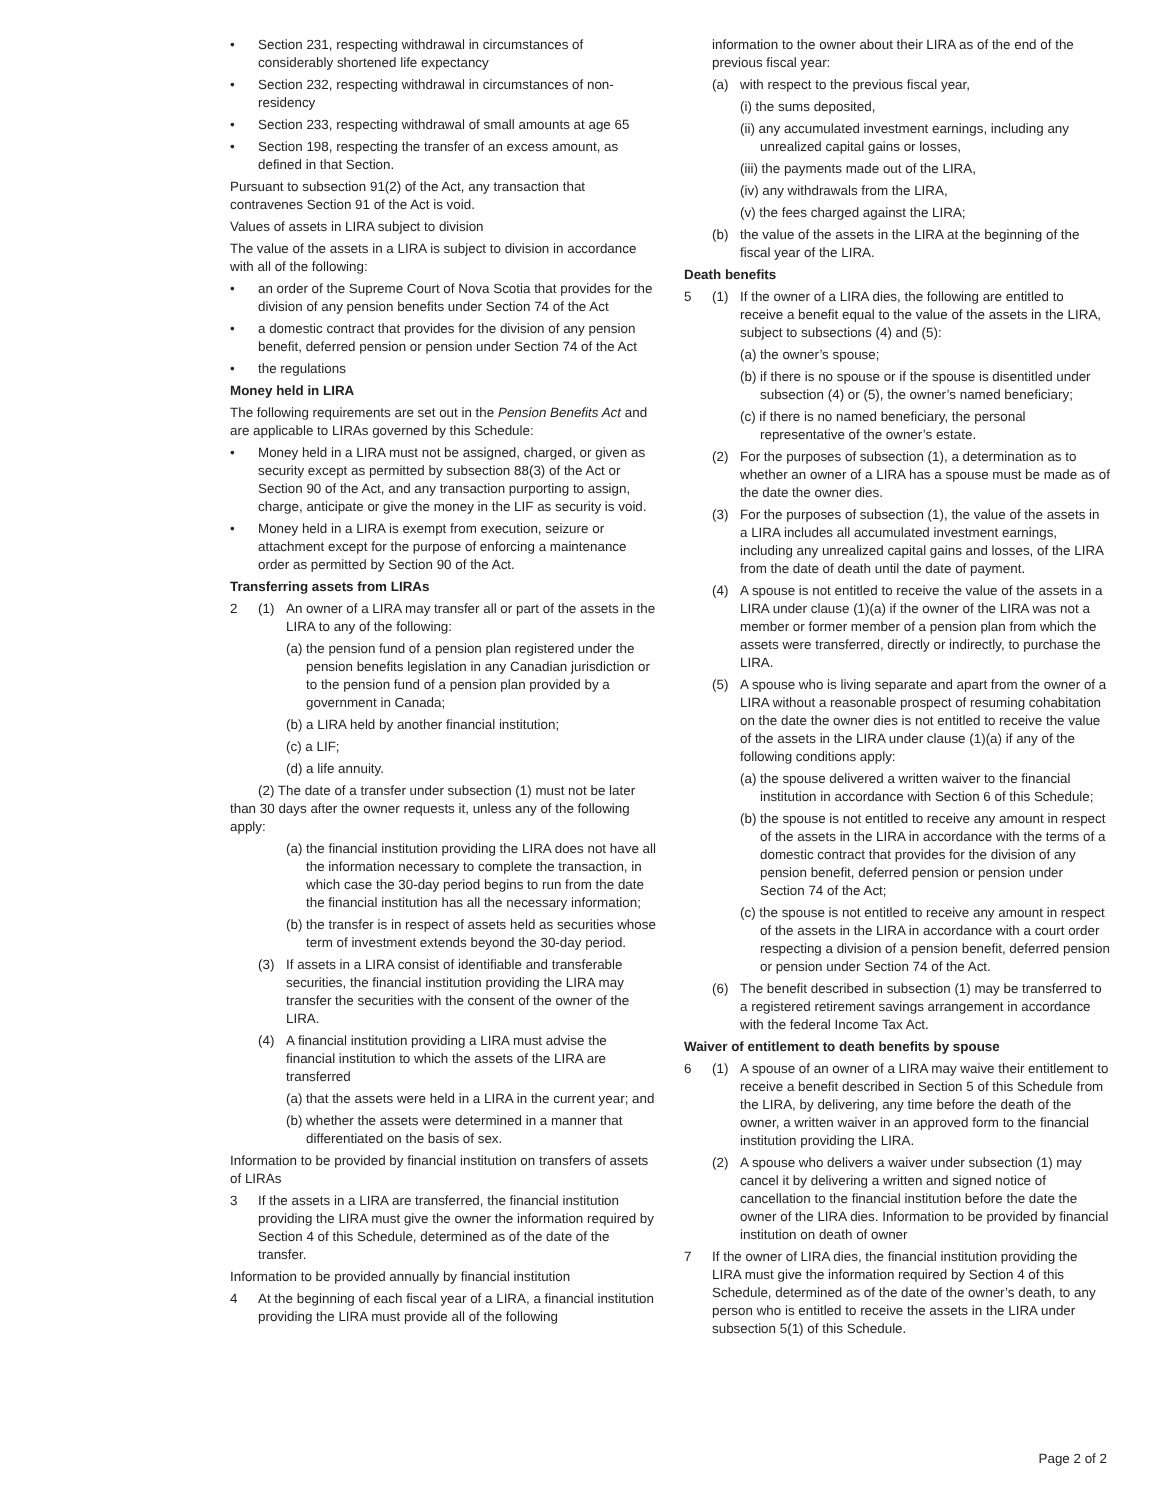• Section 231, respecting withdrawal in circumstances of considerably shortened life expectancy
• Section 232, respecting withdrawal in circumstances of non-residency
• Section 233, respecting withdrawal of small amounts at age 65
• Section 198, respecting the transfer of an excess amount, as defined in that Section.
Pursuant to subsection 91(2) of the Act, any transaction that contravenes Section 91 of the Act is void.
Values of assets in LIRA subject to division
The value of the assets in a LIRA is subject to division in accordance with all of the following:
• an order of the Supreme Court of Nova Scotia that provides for the division of any pension benefits under Section 74 of the Act
• a domestic contract that provides for the division of any pension benefit, deferred pension or pension under Section 74 of the Act
• the regulations
Money held in LIRA
The following requirements are set out in the Pension Benefits Act and are applicable to LIRAs governed by this Schedule:
• Money held in a LIRA must not be assigned, charged, or given as security except as permitted by subsection 88(3) of the Act or Section 90 of the Act, and any transaction purporting to assign, charge, anticipate or give the money in the LIF as security is void.
• Money held in a LIRA is exempt from execution, seizure or attachment except for the purpose of enforcing a maintenance order as permitted by Section 90 of the Act.
Transferring assets from LIRAs
2 (1) An owner of a LIRA may transfer all or part of the assets in the LIRA to any of the following:
(a) the pension fund of a pension plan registered under the pension benefits legislation in any Canadian jurisdiction or to the pension fund of a pension plan provided by a government in Canada;
(b) a LIRA held by another financial institution;
(c) a LIF;
(d) a life annuity.
(2) The date of a transfer under subsection (1) must not be later than 30 days after the owner requests it, unless any of the following apply:
(a) the financial institution providing the LIRA does not have all the information necessary to complete the transaction, in which case the 30-day period begins to run from the date the financial institution has all the necessary information;
(b) the transfer is in respect of assets held as securities whose term of investment extends beyond the 30-day period.
(3) If assets in a LIRA consist of identifiable and transferable securities, the financial institution providing the LIRA may transfer the securities with the consent of the owner of the LIRA.
(4) A financial institution providing a LIRA must advise the financial institution to which the assets of the LIRA are transferred
(a) that the assets were held in a LIRA in the current year; and
(b) whether the assets were determined in a manner that differentiated on the basis of sex.
Information to be provided by financial institution on transfers of assets of LIRAs
3 If the assets in a LIRA are transferred, the financial institution providing the LIRA must give the owner the information required by Section 4 of this Schedule, determined as of the date of the transfer.
Information to be provided annually by financial institution
4 At the beginning of each fiscal year of a LIRA, a financial institution providing the LIRA must provide all of the following
information to the owner about their LIRA as of the end of the previous fiscal year:
(a) with respect to the previous fiscal year,
(i) the sums deposited,
(ii) any accumulated investment earnings, including any unrealized capital gains or losses,
(iii) the payments made out of the LIRA,
(iv) any withdrawals from the LIRA,
(v) the fees charged against the LIRA;
(b) the value of the assets in the LIRA at the beginning of the fiscal year of the LIRA.
Death benefits
5 (1) If the owner of a LIRA dies, the following are entitled to receive a benefit equal to the value of the assets in the LIRA, subject to subsections (4) and (5):
(a) the owner’s spouse;
(b) if there is no spouse or if the spouse is disentitled under subsection (4) or (5), the owner’s named beneficiary;
(c) if there is no named beneficiary, the personal representative of the owner’s estate.
(2) For the purposes of subsection (1), a determination as to whether an owner of a LIRA has a spouse must be made as of the date the owner dies.
(3) For the purposes of subsection (1), the value of the assets in a LIRA includes all accumulated investment earnings, including any unrealized capital gains and losses, of the LIRA from the date of death until the date of payment.
(4) A spouse is not entitled to receive the value of the assets in a LIRA under clause (1)(a) if the owner of the LIRA was not a member or former member of a pension plan from which the assets were transferred, directly or indirectly, to purchase the LIRA.
(5) A spouse who is living separate and apart from the owner of a LIRA without a reasonable prospect of resuming cohabitation on the date the owner dies is not entitled to receive the value of the assets in the LIRA under clause (1)(a) if any of the following conditions apply:
(a) the spouse delivered a written waiver to the financial institution in accordance with Section 6 of this Schedule;
(b) the spouse is not entitled to receive any amount in respect of the assets in the LIRA in accordance with the terms of a domestic contract that provides for the division of any pension benefit, deferred pension or pension under Section 74 of the Act;
(c) the spouse is not entitled to receive any amount in respect of the assets in the LIRA in accordance with a court order respecting a division of a pension benefit, deferred pension or pension under Section 74 of the Act.
(6) The benefit described in subsection (1) may be transferred to a registered retirement savings arrangement in accordance with the federal Income Tax Act.
Waiver of entitlement to death benefits by spouse
6 (1) A spouse of an owner of a LIRA may waive their entitlement to receive a benefit described in Section 5 of this Schedule from the LIRA, by delivering, any time before the death of the owner, a written waiver in an approved form to the financial institution providing the LIRA.
(2) A spouse who delivers a waiver under subsection (1) may cancel it by delivering a written and signed notice of cancellation to the financial institution before the date the owner of the LIRA dies. Information to be provided by financial institution on death of owner
7 If the owner of LIRA dies, the financial institution providing the LIRA must give the information required by Section 4 of this Schedule, determined as of the date of the owner’s death, to any person who is entitled to receive the assets in the LIRA under subsection 5(1) of this Schedule.
Page 2 of 2